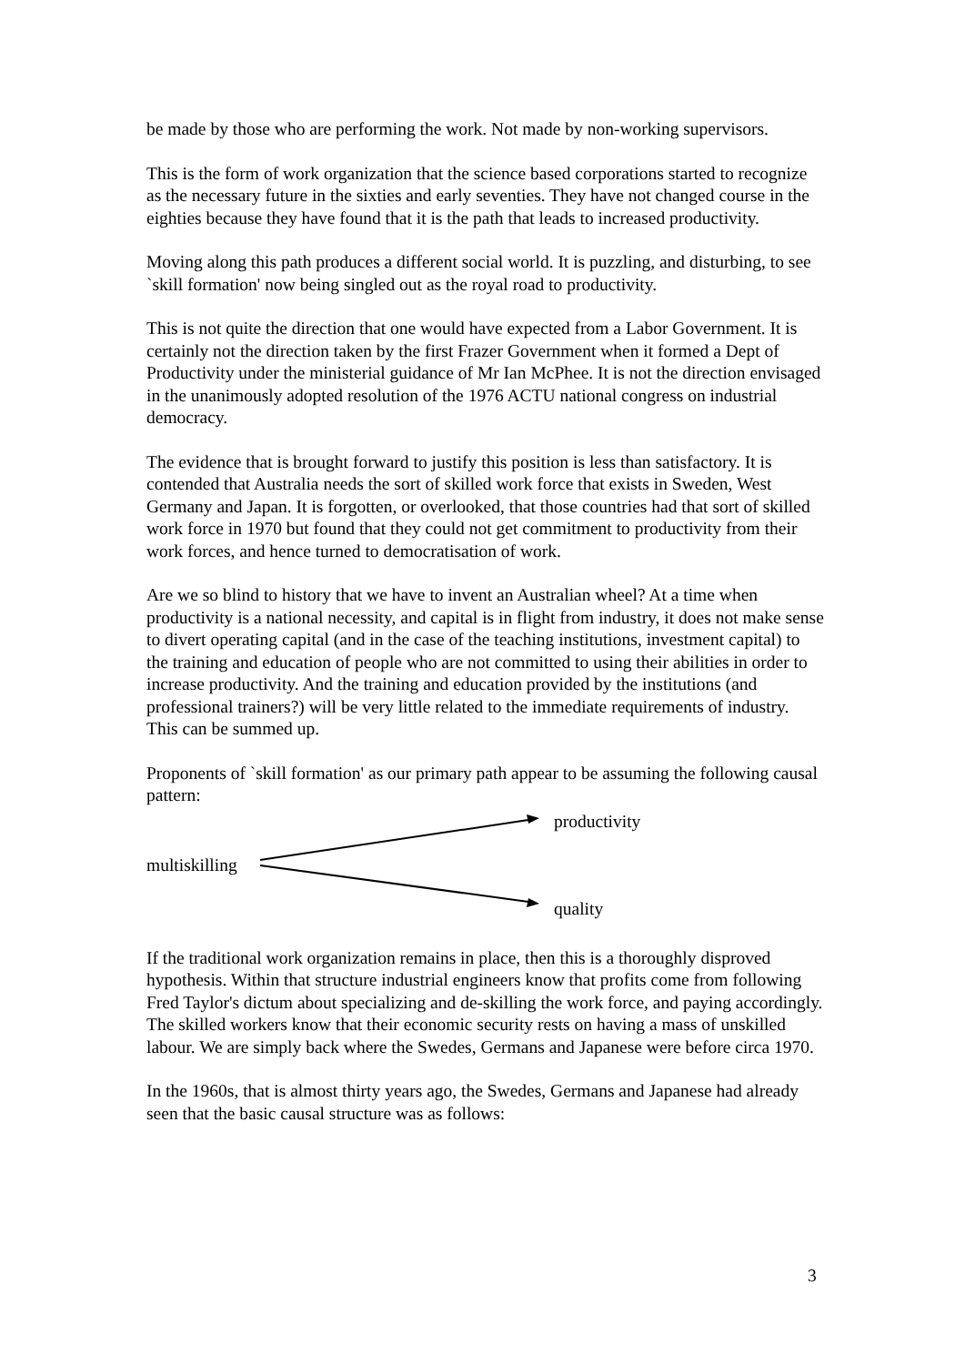be made by those who are performing the work. Not made by non-working supervisors.
This is the form of work organization that the science based corporations started to recognize as the necessary future in the sixties and early seventies. They have not changed course in the eighties because they have found that it is the path that leads to increased productivity.
Moving along this path produces a different social world. It is puzzling, and disturbing, to see `skill formation' now being singled out as the royal road to productivity.
This is not quite the direction that one would have expected from a Labor Government. It is certainly not the direction taken by the first Frazer Government when it formed a Dept of Productivity under the ministerial guidance of Mr Ian McPhee. It is not the direction envisaged in the unanimously adopted resolution of the 1976 ACTU national congress on industrial democracy.
The evidence that is brought forward to justify this position is less than satisfactory. It is contended that Australia needs the sort of skilled work force that exists in Sweden, West Germany and Japan. It is forgotten, or overlooked, that those countries had that sort of skilled work force in 1970 but found that they could not get commitment to productivity from their work forces, and hence turned to democratisation of work.
Are we so blind to history that we have to invent an Australian wheel? At a time when productivity is a national necessity, and capital is in flight from industry, it does not make sense to divert operating capital (and in the case of the teaching institutions, investment capital) to the training and education of people who are not committed to using their abilities in order to increase productivity. And the training and education provided by the institutions (and professional trainers?) will be very little related to the immediate requirements of industry. This can be summed up.
Proponents of `skill formation' as our primary path appear to be assuming the following causal pattern:
productivity
multiskilling
quality
If the traditional work organization remains in place, then this is a thoroughly disproved hypothesis. Within that structure industrial engineers know that profits come from following Fred Taylor's dictum about specializing and de-skilling the work force, and paying accordingly. The skilled workers know that their economic security rests on having a mass of unskilled labour. We are simply back where the Swedes, Germans and Japanese were before circa 1970.
In the 1960s, that is almost thirty years ago, the Swedes, Germans and Japanese had already seen that the basic causal structure was as follows:
3